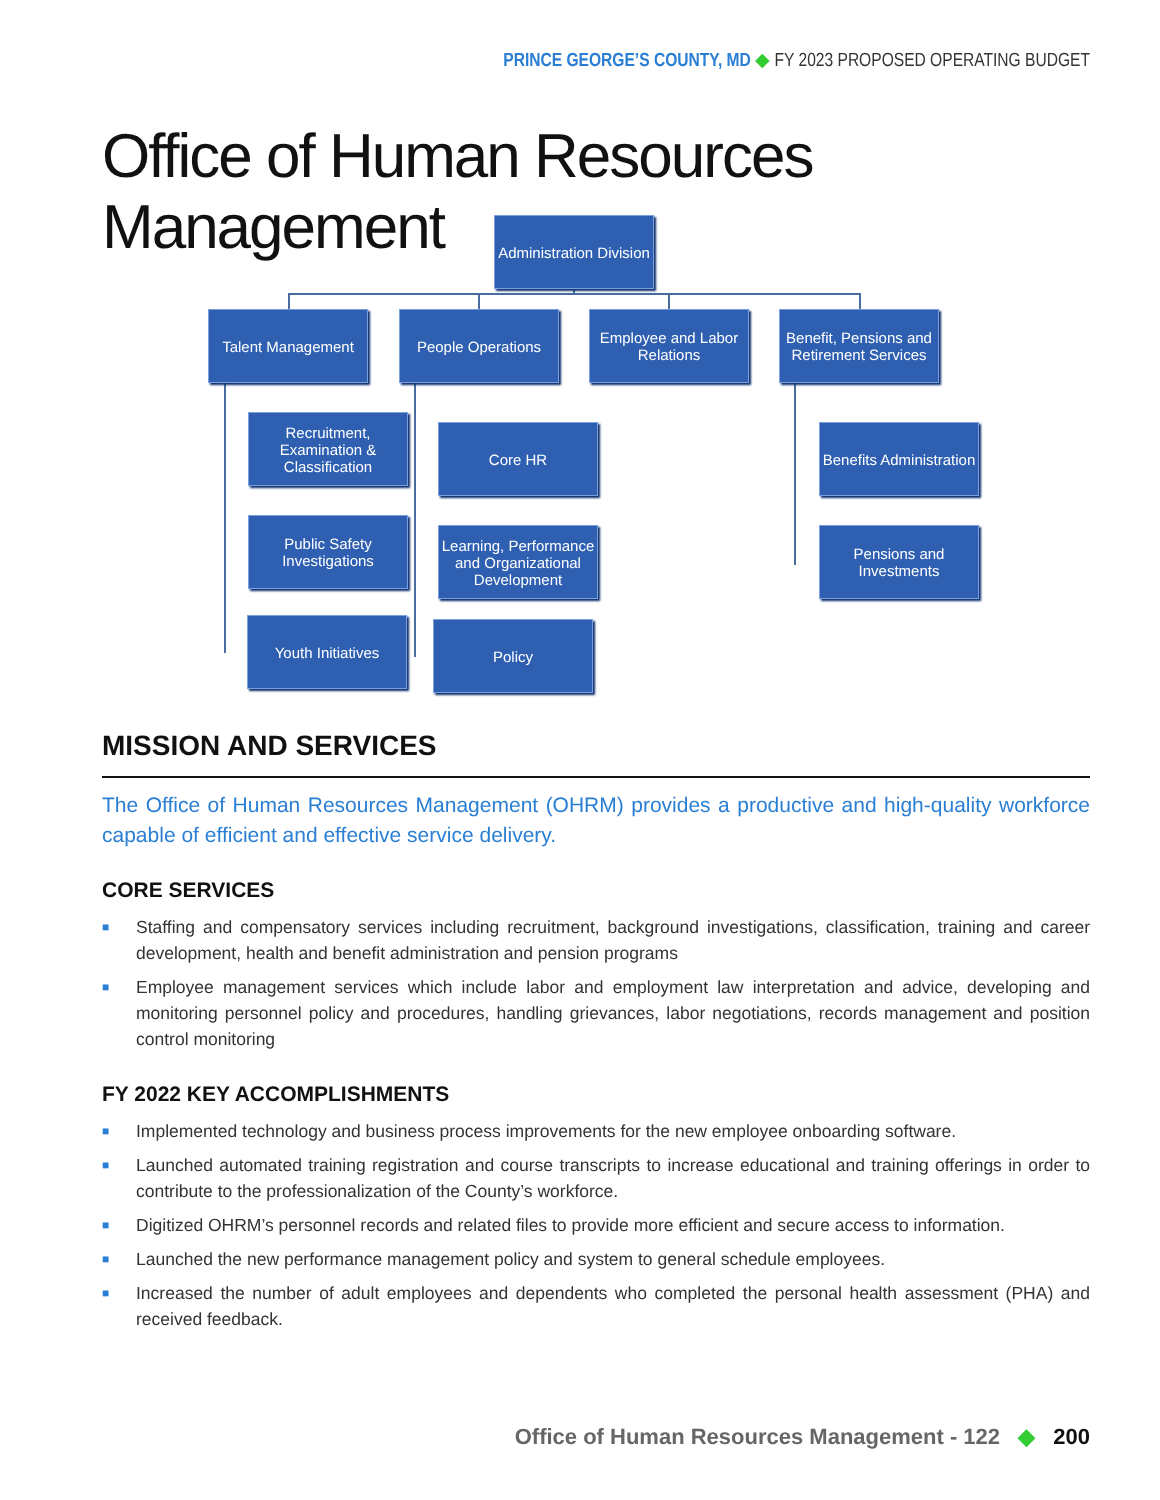PRINCE GEORGE’S COUNTY, MD ◆ FY 2023 PROPOSED OPERATING BUDGET
Office of Human Resources Management
Administration Division
Talent Management People Operations
Employee and Labor Relations
Benefit, Pensions and Retirement Services
Recruitment, Examination & Classification
Public Safety Investigations
Youth Initiatives
Core HR
Learning, Performance and Organizational Development
Policy
Benefits Administration
Pensions and Investments
MISSION AND SERVICES
The Office of Human Resources Management (OHRM) provides a productive and high-quality workforce capable of efficient and effective service delivery.
CORE SERVICES
■ Staffing and compensatory services including recruitment, background investigations, classification, training and career development, health and benefit administration and pension programs
■ Employee management services which include labor and employment law interpretation and advice, developing and monitoring personnel policy and procedures, handling grievances, labor negotiations, records management and position control monitoring
FY 2022 KEY ACCOMPLISHMENTS
■ Implemented technology and business process improvements for the new employee onboarding software.
■ Launched automated training registration and course transcripts to increase educational and training offerings in order to contribute to the professionalization of the County’s workforce.
■ Digitized OHRM’s personnel records and related files to provide more efficient and secure access to information.
■ Launched the new performance management policy and system to general schedule employees.
■ Increased the number of adult employees and dependents who completed the personal health assessment (PHA) and received feedback.
Office of Human Resources Management - 122 ◆ 200